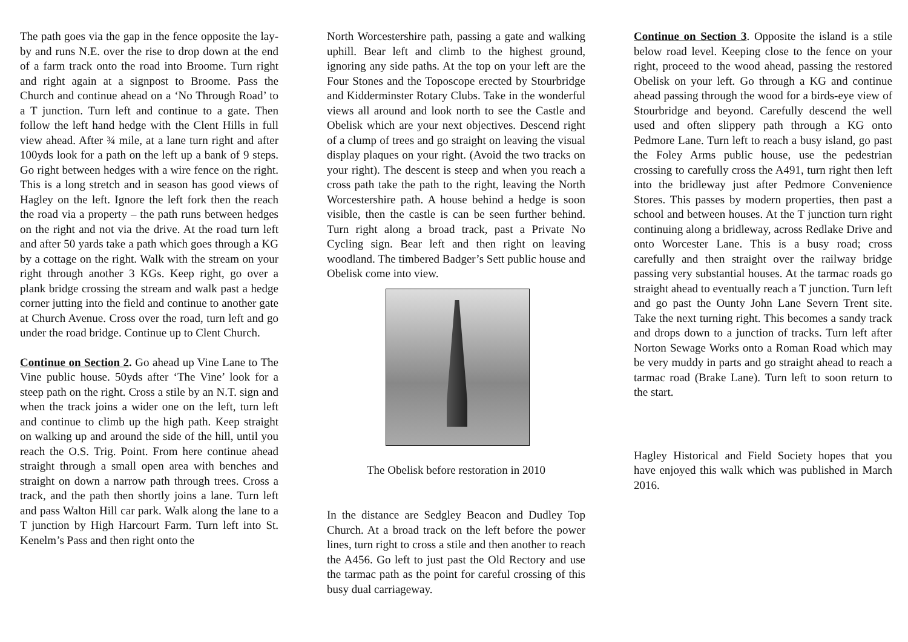The path goes via the gap in the fence opposite the lay-by and runs N.E. over the rise to drop down at the end of a farm track onto the road into Broome. Turn right and right again at a signpost to Broome. Pass the Church and continue ahead on a ‘No Through Road’ to a T junction. Turn left and continue to a gate. Then follow the left hand hedge with the Clent Hills in full view ahead. After ¾ mile, at a lane turn right and after 100yds look for a path on the left up a bank of 9 steps. Go right between hedges with a wire fence on the right. This is a long stretch and in season has good views of Hagley on the left. Ignore the left fork then the reach the road via a property – the path runs between hedges on the right and not via the drive. At the road turn left and after 50 yards take a path which goes through a KG by a cottage on the right. Walk with the stream on your right through another 3 KGs. Keep right, go over a plank bridge crossing the stream and walk past a hedge corner jutting into the field and continue to another gate at Church Avenue. Cross over the road, turn left and go under the road bridge. Continue up to Clent Church.
Continue on Section 2. Go ahead up Vine Lane to The Vine public house. 50yds after ‘The Vine’ look for a steep path on the right. Cross a stile by an N.T. sign and when the track joins a wider one on the left, turn left and continue to climb up the high path. Keep straight on walking up and around the side of the hill, until you reach the O.S. Trig. Point. From here continue ahead straight through a small open area with benches and straight on down a narrow path through trees. Cross a track, and the path then shortly joins a lane. Turn left and pass Walton Hill car park. Walk along the lane to a T junction by High Harcourt Farm. Turn left into St. Kenelm’s Pass and then right onto the
North Worcestershire path, passing a gate and walking uphill. Bear left and climb to the highest ground, ignoring any side paths. At the top on your left are the Four Stones and the Toposcope erected by Stourbridge and Kidderminster Rotary Clubs. Take in the wonderful views all around and look north to see the Castle and Obelisk which are your next objectives. Descend right of a clump of trees and go straight on leaving the visual display plaques on your right. (Avoid the two tracks on your right). The descent is steep and when you reach a cross path take the path to the right, leaving the North Worcestershire path. A house behind a hedge is soon visible, then the castle is can be seen further behind. Turn right along a broad track, past a Private No Cycling sign. Bear left and then right on leaving woodland. The timbered Badger’s Sett public house and Obelisk come into view.
The Obelisk before restoration in 2010
In the distance are Sedgley Beacon and Dudley Top Church. At a broad track on the left before the power lines, turn right to cross a stile and then another to reach the A456. Go left to just past the Old Rectory and use the tarmac path as the point for careful crossing of this busy dual carriageway.
Continue on Section 3. Opposite the island is a stile below road level. Keeping close to the fence on your right, proceed to the wood ahead, passing the restored Obelisk on your left. Go through a KG and continue ahead passing through the wood for a birds-eye view of Stourbridge and beyond. Carefully descend the well used and often slippery path through a KG onto Pedmore Lane. Turn left to reach a busy island, go past the Foley Arms public house, use the pedestrian crossing to carefully cross the A491, turn right then left into the bridleway just after Pedmore Convenience Stores. This passes by modern properties, then past a school and between houses. At the T junction turn right continuing along a bridleway, across Redlake Drive and onto Worcester Lane. This is a busy road; cross carefully and then straight over the railway bridge passing very substantial houses. At the tarmac roads go straight ahead to eventually reach a T junction. Turn left and go past the Ounty John Lane Severn Trent site. Take the next turning right. This becomes a sandy track and drops down to a junction of tracks. Turn left after Norton Sewage Works onto a Roman Road which may be very muddy in parts and go straight ahead to reach a tarmac road (Brake Lane). Turn left to soon return to the start.
Hagley Historical and Field Society hopes that you have enjoyed this walk which was published in March 2016.